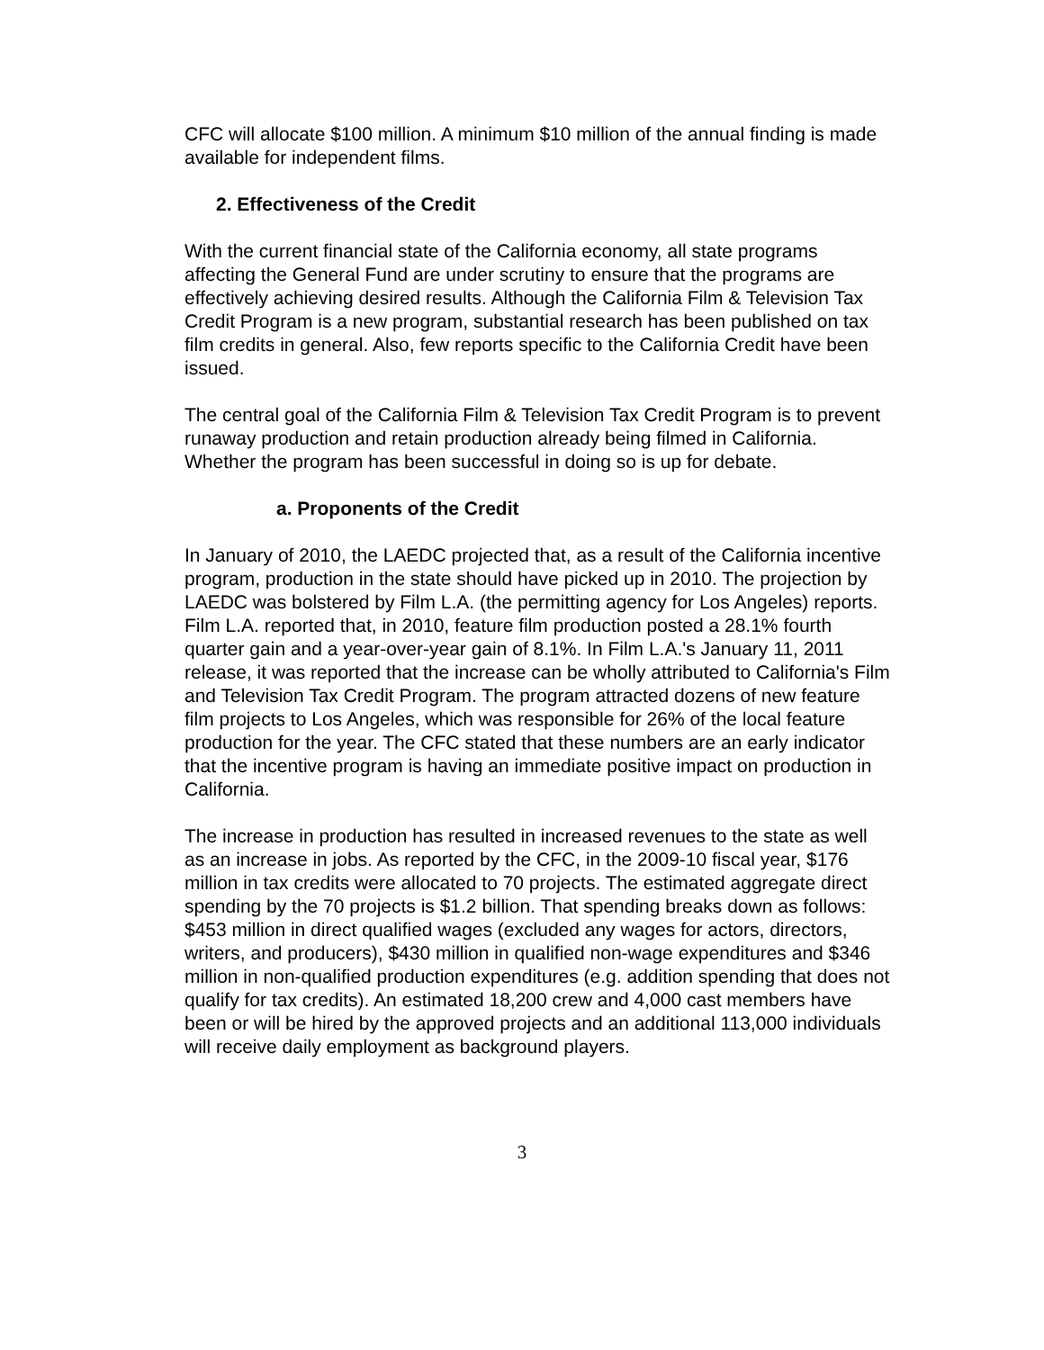CFC will allocate $100 million. A minimum $10 million of the annual finding is made available for independent films.
2. Effectiveness of the Credit
With the current financial state of the California economy, all state programs affecting the General Fund are under scrutiny to ensure that the programs are effectively achieving desired results. Although the California Film & Television Tax Credit Program is a new program, substantial research has been published on tax film credits in general. Also, few reports specific to the California Credit have been issued.
The central goal of the California Film & Television Tax Credit Program is to prevent runaway production and retain production already being filmed in California. Whether the program has been successful in doing so is up for debate.
a. Proponents of the Credit
In January of 2010, the LAEDC projected that, as a result of the California incentive program, production in the state should have picked up in 2010. The projection by LAEDC was bolstered by Film L.A. (the permitting agency for Los Angeles) reports. Film L.A. reported that, in 2010, feature film production posted a 28.1% fourth quarter gain and a year-over-year gain of 8.1%. In Film L.A.'s January 11, 2011 release, it was reported that the increase can be wholly attributed to California's Film and Television Tax Credit Program. The program attracted dozens of new feature film projects to Los Angeles, which was responsible for 26% of the local feature production for the year. The CFC stated that these numbers are an early indicator that the incentive program is having an immediate positive impact on production in California.
The increase in production has resulted in increased revenues to the state as well as an increase in jobs. As reported by the CFC, in the 2009-10 fiscal year, $176 million in tax credits were allocated to 70 projects. The estimated aggregate direct spending by the 70 projects is $1.2 billion. That spending breaks down as follows: $453 million in direct qualified wages (excluded any wages for actors, directors, writers, and producers), $430 million in qualified non-wage expenditures and $346 million in non-qualified production expenditures (e.g. addition spending that does not qualify for tax credits). An estimated 18,200 crew and 4,000 cast members have been or will be hired by the approved projects and an additional 113,000 individuals will receive daily employment as background players.
3